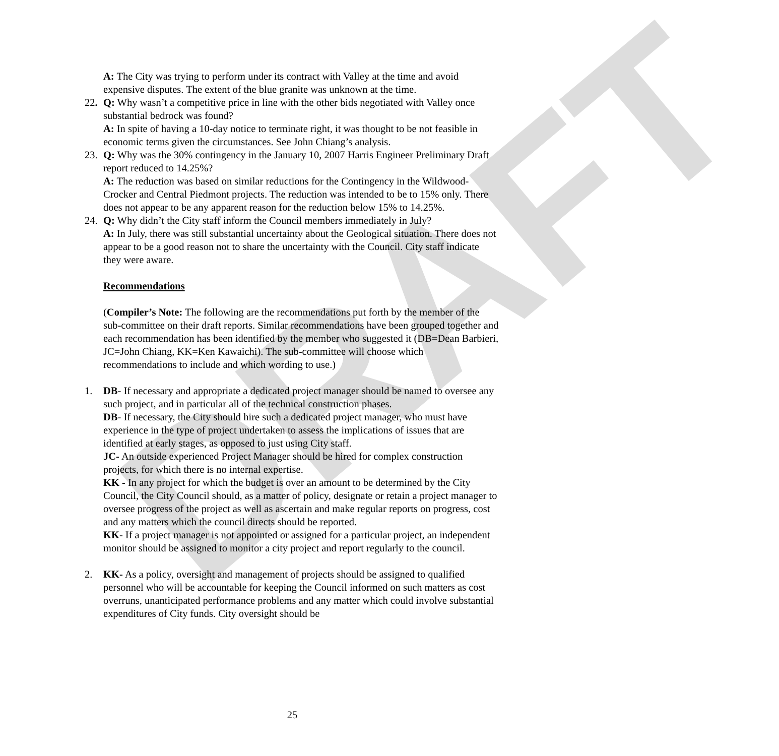DRAFT
A: The City was trying to perform under its contract with Valley at the time and avoid expensive disputes. The extent of the blue granite was unknown at the time.
22. Q: Why wasn’t a competitive price in line with the other bids negotiated with Valley once substantial bedrock was found?
A: In spite of having a 10-day notice to terminate right, it was thought to be not feasible in economic terms given the circumstances. See John Chiang’s analysis.
23. Q: Why was the 30% contingency in the January 10, 2007 Harris Engineer Preliminary Draft report reduced to 14.25%?
A: The reduction was based on similar reductions for the Contingency in the Wildwood-Crocker and Central Piedmont projects. The reduction was intended to be to 15% only. There does not appear to be any apparent reason for the reduction below 15% to 14.25%.
24. Q: Why didn’t the City staff inform the Council members immediately in July?
A: In July, there was still substantial uncertainty about the Geological situation. There does not appear to be a good reason not to share the uncertainty with the Council. City staff indicate they were aware.
Recommendations
(Compiler’s Note: The following are the recommendations put forth by the member of the sub-committee on their draft reports. Similar recommendations have been grouped together and each recommendation has been identified by the member who suggested it (DB=Dean Barbieri, JC=John Chiang, KK=Ken Kawaichi). The sub-committee will choose which recommendations to include and which wording to use.)
1. DB- If necessary and appropriate a dedicated project manager should be named to oversee any such project, and in particular all of the technical construction phases.
DB- If necessary, the City should hire such a dedicated project manager, who must have experience in the type of project undertaken to assess the implications of issues that are identified at early stages, as opposed to just using City staff.
JC- An outside experienced Project Manager should be hired for complex construction projects, for which there is no internal expertise.
KK - In any project for which the budget is over an amount to be determined by the City Council, the City Council should, as a matter of policy, designate or retain a project manager to oversee progress of the project as well as ascertain and make regular reports on progress, cost and any matters which the council directs should be reported.
KK- If a project manager is not appointed or assigned for a particular project, an independent monitor should be assigned to monitor a city project and report regularly to the council.
2. KK- As a policy, oversight and management of projects should be assigned to qualified personnel who will be accountable for keeping the Council informed on such matters as cost overruns, unanticipated performance problems and any matter which could involve substantial expenditures of City funds. City oversight should be
25